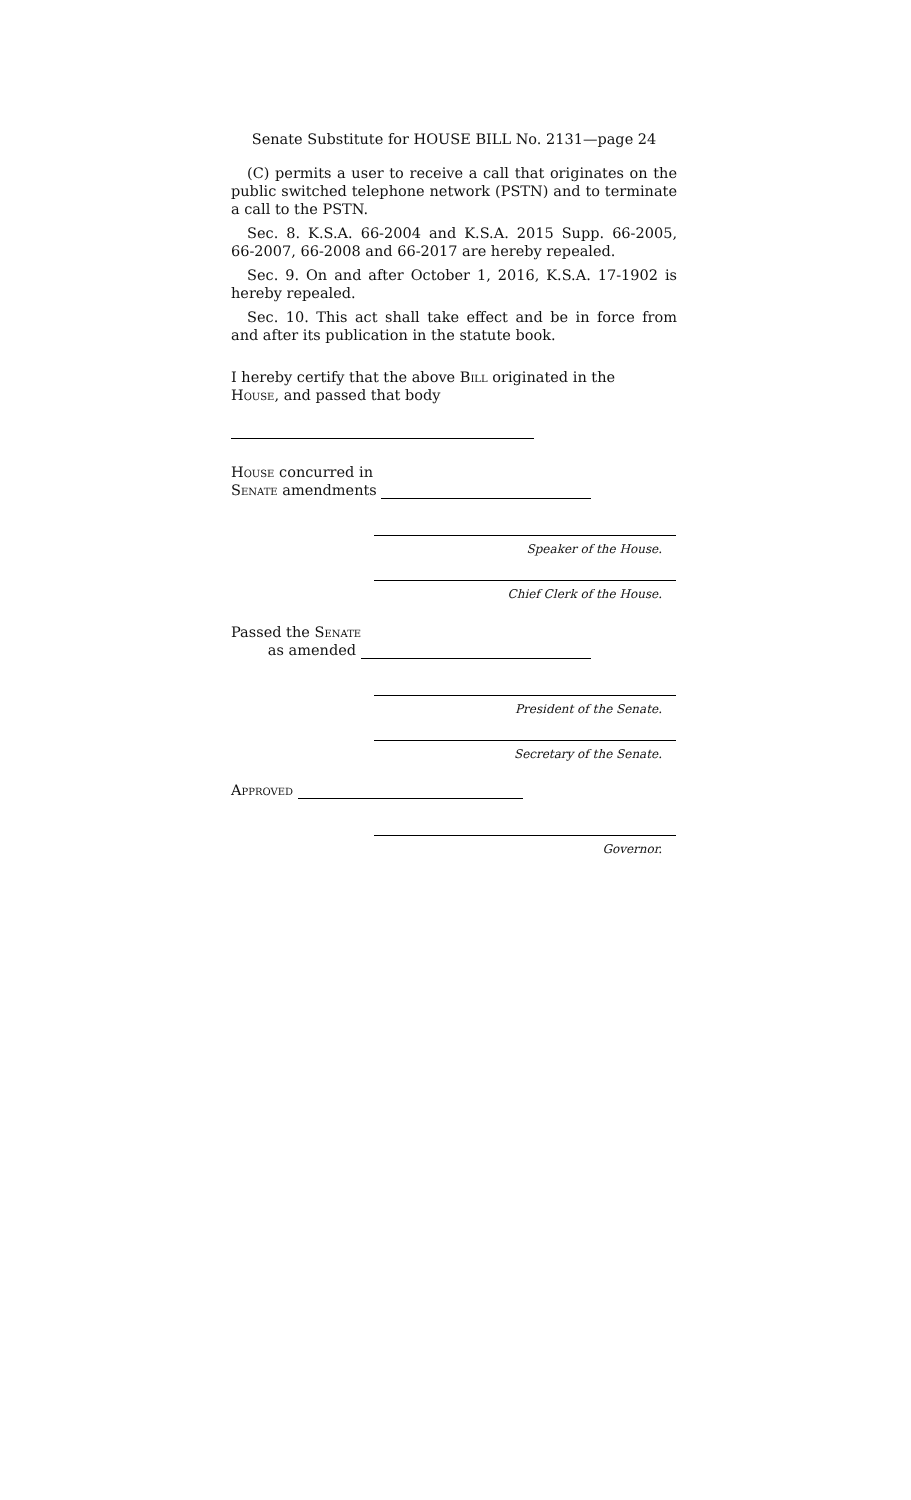Senate Substitute for HOUSE BILL No. 2131—page 24
(C) permits a user to receive a call that originates on the public switched telephone network (PSTN) and to terminate a call to the PSTN.
Sec. 8. K.S.A. 66-2004 and K.S.A. 2015 Supp. 66-2005, 66-2007, 66-2008 and 66-2017 are hereby repealed.
Sec. 9. On and after October 1, 2016, K.S.A. 17-1902 is hereby repealed.
Sec. 10. This act shall take effect and be in force from and after its publication in the statute book.
I hereby certify that the above Bill originated in the
House, and passed that body
House concurred in
Senate amendments
Speaker of the House.
Chief Clerk of the House.
Passed the Senate
as amended
President of the Senate.
Secretary of the Senate.
Approved
Governor.